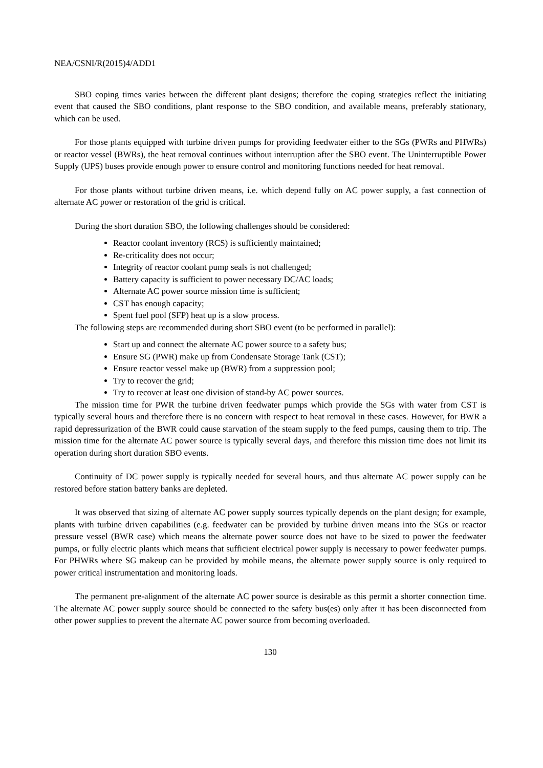NEA/CSNI/R(2015)4/ADD1
SBO coping times varies between the different plant designs; therefore the coping strategies reflect the initiating event that caused the SBO conditions, plant response to the SBO condition, and available means, preferably stationary, which can be used.
For those plants equipped with turbine driven pumps for providing feedwater either to the SGs (PWRs and PHWRs) or reactor vessel (BWRs), the heat removal continues without interruption after the SBO event. The Uninterruptible Power Supply (UPS) buses provide enough power to ensure control and monitoring functions needed for heat removal.
For those plants without turbine driven means, i.e. which depend fully on AC power supply, a fast connection of alternate AC power or restoration of the grid is critical.
During the short duration SBO, the following challenges should be considered:
Reactor coolant inventory (RCS) is sufficiently maintained;
Re-criticality does not occur;
Integrity of reactor coolant pump seals is not challenged;
Battery capacity is sufficient to power necessary DC/AC loads;
Alternate AC power source mission time is sufficient;
CST has enough capacity;
Spent fuel pool (SFP) heat up is a slow process.
The following steps are recommended during short SBO event (to be performed in parallel):
Start up and connect the alternate AC power source to a safety bus;
Ensure SG (PWR) make up from Condensate Storage Tank (CST);
Ensure reactor vessel make up (BWR) from a suppression pool;
Try to recover the grid;
Try to recover at least one division of stand-by AC power sources.
The mission time for PWR the turbine driven feedwater pumps which provide the SGs with water from CST is typically several hours and therefore there is no concern with respect to heat removal in these cases. However, for BWR a rapid depressurization of the BWR could cause starvation of the steam supply to the feed pumps, causing them to trip. The mission time for the alternate AC power source is typically several days, and therefore this mission time does not limit its operation during short duration SBO events.
Continuity of DC power supply is typically needed for several hours, and thus alternate AC power supply can be restored before station battery banks are depleted.
It was observed that sizing of alternate AC power supply sources typically depends on the plant design; for example, plants with turbine driven capabilities (e.g. feedwater can be provided by turbine driven means into the SGs or reactor pressure vessel (BWR case) which means the alternate power source does not have to be sized to power the feedwater pumps, or fully electric plants which means that sufficient electrical power supply is necessary to power feedwater pumps. For PHWRs where SG makeup can be provided by mobile means, the alternate power supply source is only required to power critical instrumentation and monitoring loads.
The permanent pre-alignment of the alternate AC power source is desirable as this permit a shorter connection time. The alternate AC power supply source should be connected to the safety bus(es) only after it has been disconnected from other power supplies to prevent the alternate AC power source from becoming overloaded.
130